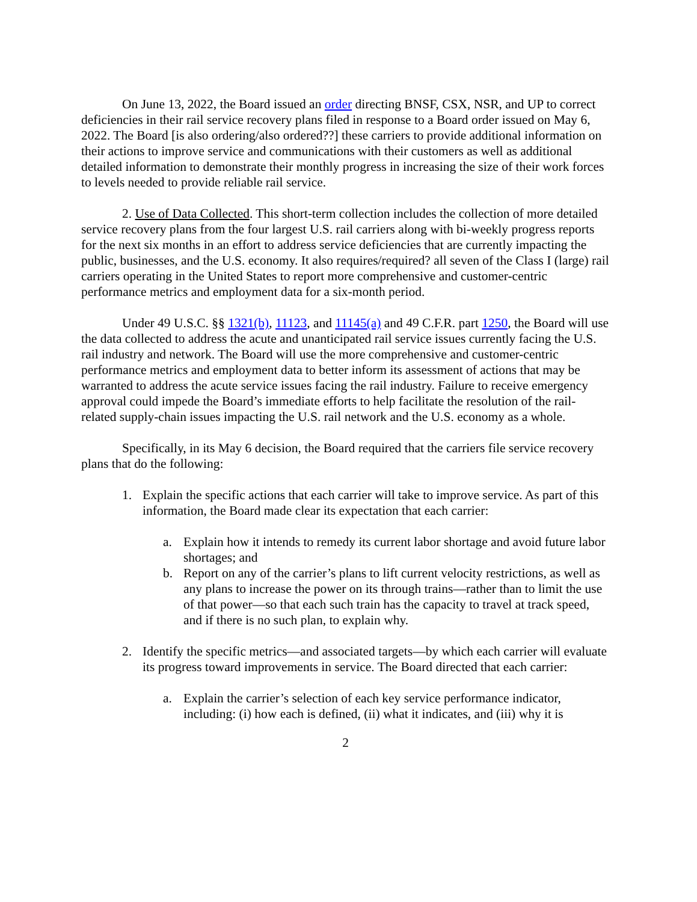On June 13, 2022, the Board issued an order directing BNSF, CSX, NSR, and UP to correct deficiencies in their rail service recovery plans filed in response to a Board order issued on May 6, 2022. The Board [is also ordering/also ordered??] these carriers to provide additional information on their actions to improve service and communications with their customers as well as additional detailed information to demonstrate their monthly progress in increasing the size of their work forces to levels needed to provide reliable rail service.
2. Use of Data Collected. This short-term collection includes the collection of more detailed service recovery plans from the four largest U.S. rail carriers along with bi-weekly progress reports for the next six months in an effort to address service deficiencies that are currently impacting the public, businesses, and the U.S. economy. It also requires/required? all seven of the Class I (large) rail carriers operating in the United States to report more comprehensive and customer-centric performance metrics and employment data for a six-month period.
Under 49 U.S.C. §§ 1321(b), 11123, and 11145(a) and 49 C.F.R. part 1250, the Board will use the data collected to address the acute and unanticipated rail service issues currently facing the U.S. rail industry and network. The Board will use the more comprehensive and customer-centric performance metrics and employment data to better inform its assessment of actions that may be warranted to address the acute service issues facing the rail industry. Failure to receive emergency approval could impede the Board’s immediate efforts to help facilitate the resolution of the rail-related supply-chain issues impacting the U.S. rail network and the U.S. economy as a whole.
Specifically, in its May 6 decision, the Board required that the carriers file service recovery plans that do the following:
1. Explain the specific actions that each carrier will take to improve service. As part of this information, the Board made clear its expectation that each carrier:
a. Explain how it intends to remedy its current labor shortage and avoid future labor shortages; and
b. Report on any of the carrier’s plans to lift current velocity restrictions, as well as any plans to increase the power on its through trains—rather than to limit the use of that power—so that each such train has the capacity to travel at track speed, and if there is no such plan, to explain why.
2. Identify the specific metrics—and associated targets—by which each carrier will evaluate its progress toward improvements in service. The Board directed that each carrier:
a. Explain the carrier’s selection of each key service performance indicator, including: (i) how each is defined, (ii) what it indicates, and (iii) why it is
2